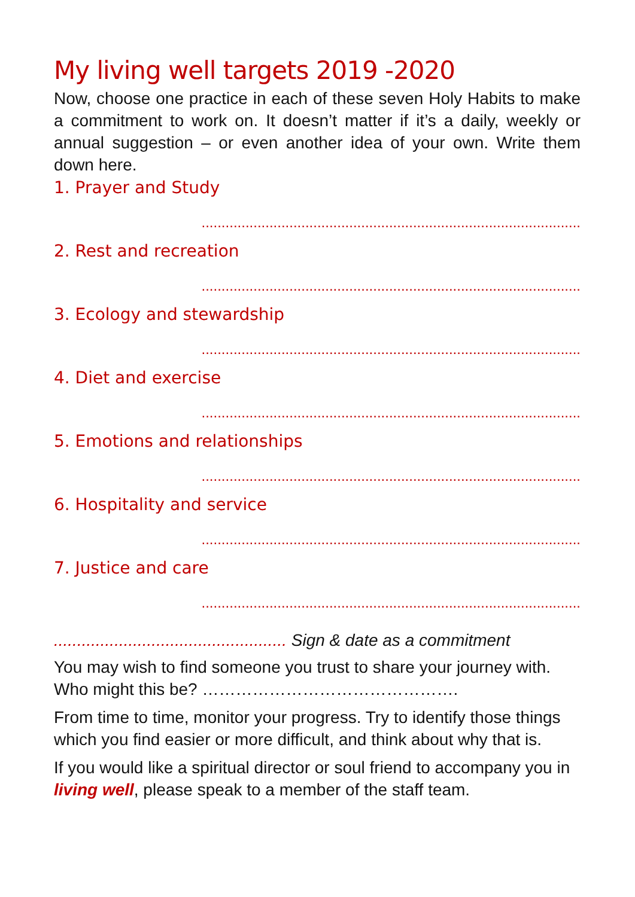My living well targets 2019 -2020
Now, choose one practice in each of these seven Holy Habits to make a commitment to work on. It doesn’t matter if it’s a daily, weekly or annual suggestion – or even another idea of your own. Write them down here.
1. Prayer and Study
...............................................................................................
2. Rest and recreation
...............................................................................................
3. Ecology and stewardship
...............................................................................................
4. Diet and exercise
...............................................................................................
5. Emotions and relationships
...............................................................................................
6. Hospitality and service
...............................................................................................
7. Justice and care
...............................................................................................
.................................................. Sign & date as a commitment
You may wish to find someone you trust to share your journey with. Who might this be? ……………………………………….
From time to time, monitor your progress. Try to identify those things which you find easier or more difficult, and think about why that is.
If you would like a spiritual director or soul friend to accompany you in living well, please speak to a member of the staff team.